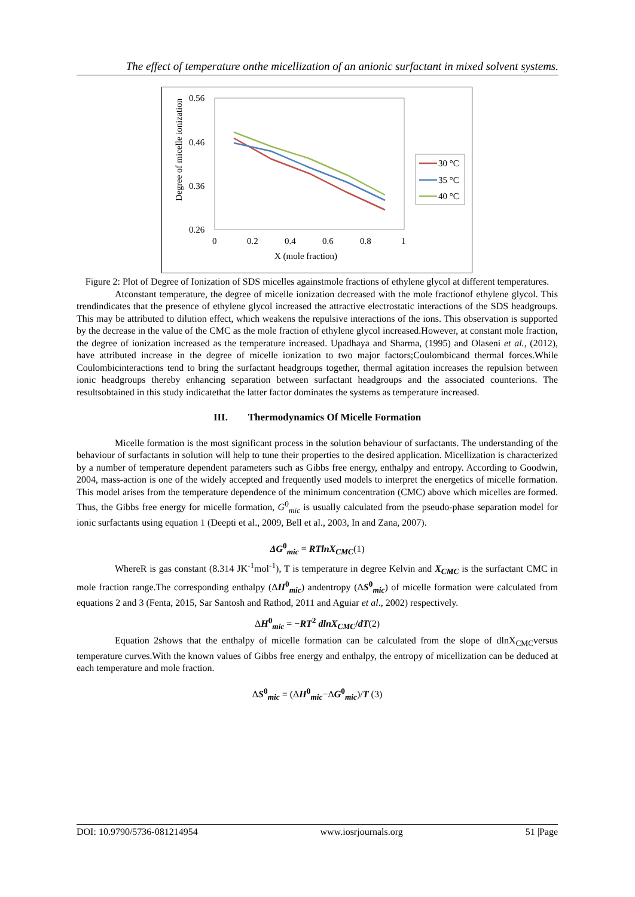The effect of temperature onthe micellization of an anionic surfactant in mixed solvent systems.
0.56
0.46
0.36
0.26
0
0.2
0.4
0.6
0.8
1
X (mole fraction)
Degree of micelle ionization
30 °C
35 °C
40 °C
Figure 2: Plot of Degree of Ionization of SDS micelles againstmole fractions of ethylene glycol at different temperatures.
Atconstant temperature, the degree of micelle ionization decreased with the mole fractionof ethylene glycol. This trendindicates that the presence of ethylene glycol increased the attractive electrostatic interactions of the SDS headgroups. This may be attributed to dilution effect, which weakens the repulsive interactions of the ions. This observation is supported by the decrease in the value of the CMC as the mole fraction of ethylene glycol increased.However, at constant mole fraction, the degree of ionization increased as the temperature increased. Upadhaya and Sharma, (1995) and Olaseni et al., (2012), have attributed increase in the degree of micelle ionization to two major factors;Coulombicand thermal forces.While Coulombicinteractions tend to bring the surfactant headgroups together, thermal agitation increases the repulsion between ionic headgroups thereby enhancing separation between surfactant headgroups and the associated counterions. The resultsobtained in this study indicatethat the latter factor dominates the systems as temperature increased.
III. Thermodynamics Of Micelle Formation
Micelle formation is the most significant process in the solution behaviour of surfactants. The understanding of the behaviour of surfactants in solution will help to tune their properties to the desired application. Micellization is characterized by a number of temperature dependent parameters such as Gibbs free energy, enthalpy and entropy. According to Goodwin, 2004, mass-action is one of the widely accepted and frequently used models to interpret the energetics of micelle formation. This model arises from the temperature dependence of the minimum concentration (CMC) above which micelles are formed. Thus, the Gibbs free energy for micelle formation, G<sup>0</sup><sub>mic</sub> is usually calculated from the pseudo-phase separation model for ionic surfactants using equation 1 (Deepti et al., 2009, Bell et al., 2003, In and Zana, 2007).
ΔG<sup>0</sup><sub>mic</sub> = RTlnX<sub>CMC</sub>(1)
WhereR is gas constant (8.314 JK<sup>-1</sup>mol<sup>-1</sup>), T is temperature in degree Kelvin and X<sub>CMC</sub> is the surfactant CMC in mole fraction range.The corresponding enthalpy (ΔH<sup>0</sup><sub>mic</sub>) andentropy (ΔS<sup>0</sup><sub>mic</sub>) of micelle formation were calculated from equations 2 and 3 (Fenta, 2015, Sar Santosh and Rathod, 2011 and Aguiar et al., 2002) respectively.
ΔH<sup>0</sup><sub>mic</sub> = −RT<sup>2</sup> dlnX<sub>CMC</sub>/dT(2)
Equation 2shows that the enthalpy of micelle formation can be calculated from the slope of dlnX<sub>CMC</sub>versus temperature curves.With the known values of Gibbs free energy and enthalpy, the entropy of micellization can be deduced at each temperature and mole fraction.
ΔS<sup>0</sup><sub>mic</sub> = (ΔH<sup>0</sup><sub>mic</sub>−ΔG<sup>0</sup><sub>mic</sub>)/T (3)
DOI: 10.9790/5736-081214954 www.iosrjournals.org 51 |Page